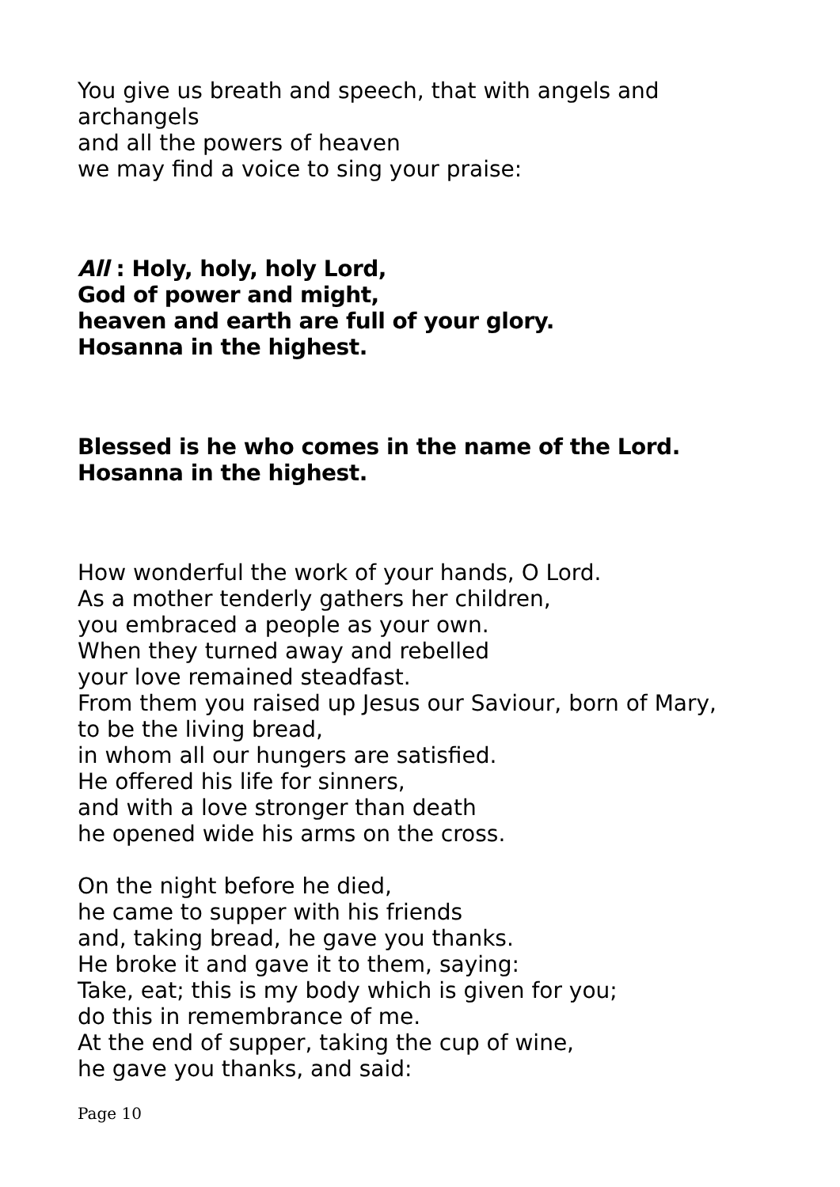You give us breath and speech, that with angels and
archangels
and all the powers of heaven
we may find a voice to sing your praise:
All : Holy, holy, holy Lord,
God of power and might,
heaven and earth are full of your glory.
Hosanna in the highest.
Blessed is he who comes in the name of the Lord.
Hosanna in the highest.
How wonderful the work of your hands, O Lord.
As a mother tenderly gathers her children,
you embraced a people as your own.
When they turned away and rebelled
your love remained steadfast.
From them you raised up Jesus our Saviour, born of Mary,
to be the living bread,
in whom all our hungers are satisfied.
He offered his life for sinners,
and with a love stronger than death
he opened wide his arms on the cross.
On the night before he died,
he came to supper with his friends
and, taking bread, he gave you thanks.
He broke it and gave it to them, saying:
Take, eat; this is my body which is given for you;
do this in remembrance of me.
At the end of supper, taking the cup of wine,
he gave you thanks, and said:
Page 10